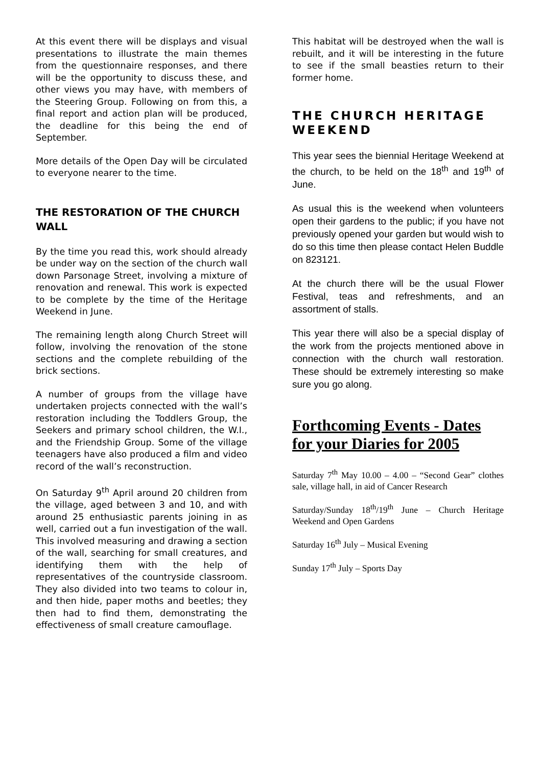At this event there will be displays and visual presentations to illustrate the main themes from the questionnaire responses, and there will be the opportunity to discuss these, and other views you may have, with members of the Steering Group. Following on from this, a final report and action plan will be produced, the deadline for this being the end of September.
More details of the Open Day will be circulated to everyone nearer to the time.
THE RESTORATION OF THE CHURCH WALL
By the time you read this, work should already be under way on the section of the church wall down Parsonage Street, involving a mixture of renovation and renewal. This work is expected to be complete by the time of the Heritage Weekend in June.
The remaining length along Church Street will follow, involving the renovation of the stone sections and the complete rebuilding of the brick sections.
A number of groups from the village have undertaken projects connected with the wall’s restoration including the Toddlers Group, the Seekers and primary school children, the W.I., and the Friendship Group. Some of the village teenagers have also produced a film and video record of the wall’s reconstruction.
On Saturday 9<sup>th</sup> April around 20 children from the village, aged between 3 and 10, and with around 25 enthusiastic parents joining in as well, carried out a fun investigation of the wall. This involved measuring and drawing a section of the wall, searching for small creatures, and identifying them with the help of representatives of the countryside classroom. They also divided into two teams to colour in, and then hide, paper moths and beetles; they then had to find them, demonstrating the effectiveness of small creature camouflage.
This habitat will be destroyed when the wall is rebuilt, and it will be interesting in the future to see if the small beasties return to their former home.
THE CHURCH HERITAGE WEEKEND
This year sees the biennial Heritage Weekend at the church, to be held on the 18<sup>th</sup> and 19<sup>th</sup> of June.
As usual this is the weekend when volunteers open their gardens to the public; if you have not previously opened your garden but would wish to do so this time then please contact Helen Buddle on 823121.
At the church there will be the usual Flower Festival, teas and refreshments, and an assortment of stalls.
This year there will also be a special display of the work from the projects mentioned above in connection with the church wall restoration. These should be extremely interesting so make sure you go along.
Forthcoming Events - Dates for your Diaries for 2005
Saturday 7<sup>th</sup> May 10.00 – 4.00 – “Second Gear” clothes sale, village hall, in aid of Cancer Research
Saturday/Sunday 18<sup>th</sup>/19<sup>th</sup> June – Church Heritage Weekend and Open Gardens
Saturday 16<sup>th</sup> July – Musical Evening
Sunday 17<sup>th</sup> July – Sports Day